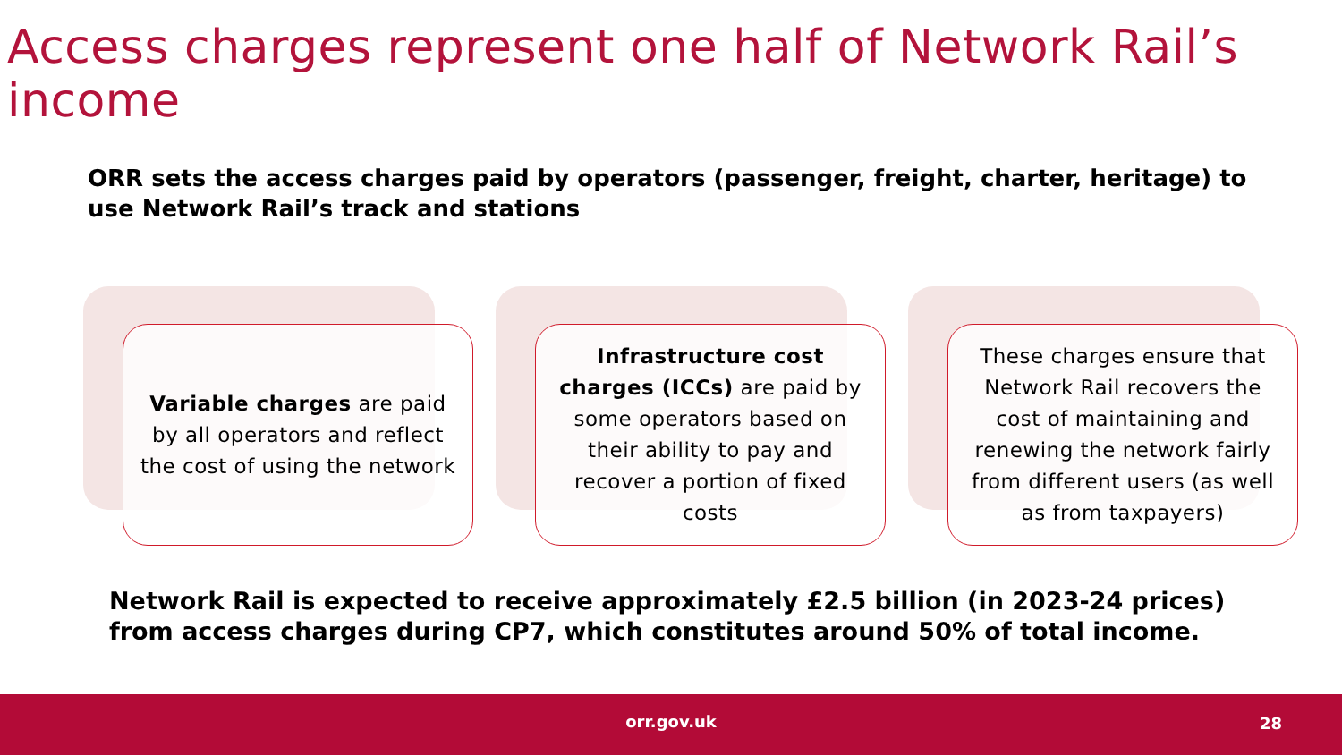Access charges represent one half of Network Rail’s income
ORR sets the access charges paid by operators (passenger, freight, charter, heritage) to use Network Rail’s track and stations
Variable charges are paid by all operators and reflect the cost of using the network
Infrastructure cost charges (ICCs) are paid by some operators based on their ability to pay and recover a portion of fixed costs
These charges ensure that Network Rail recovers the cost of maintaining and renewing the network fairly from different users (as well as from taxpayers)
Network Rail is expected to receive approximately £2.5 billion (in 2023-24 prices) from access charges during CP7, which constitutes around 50% of total income.
orr.gov.uk 28